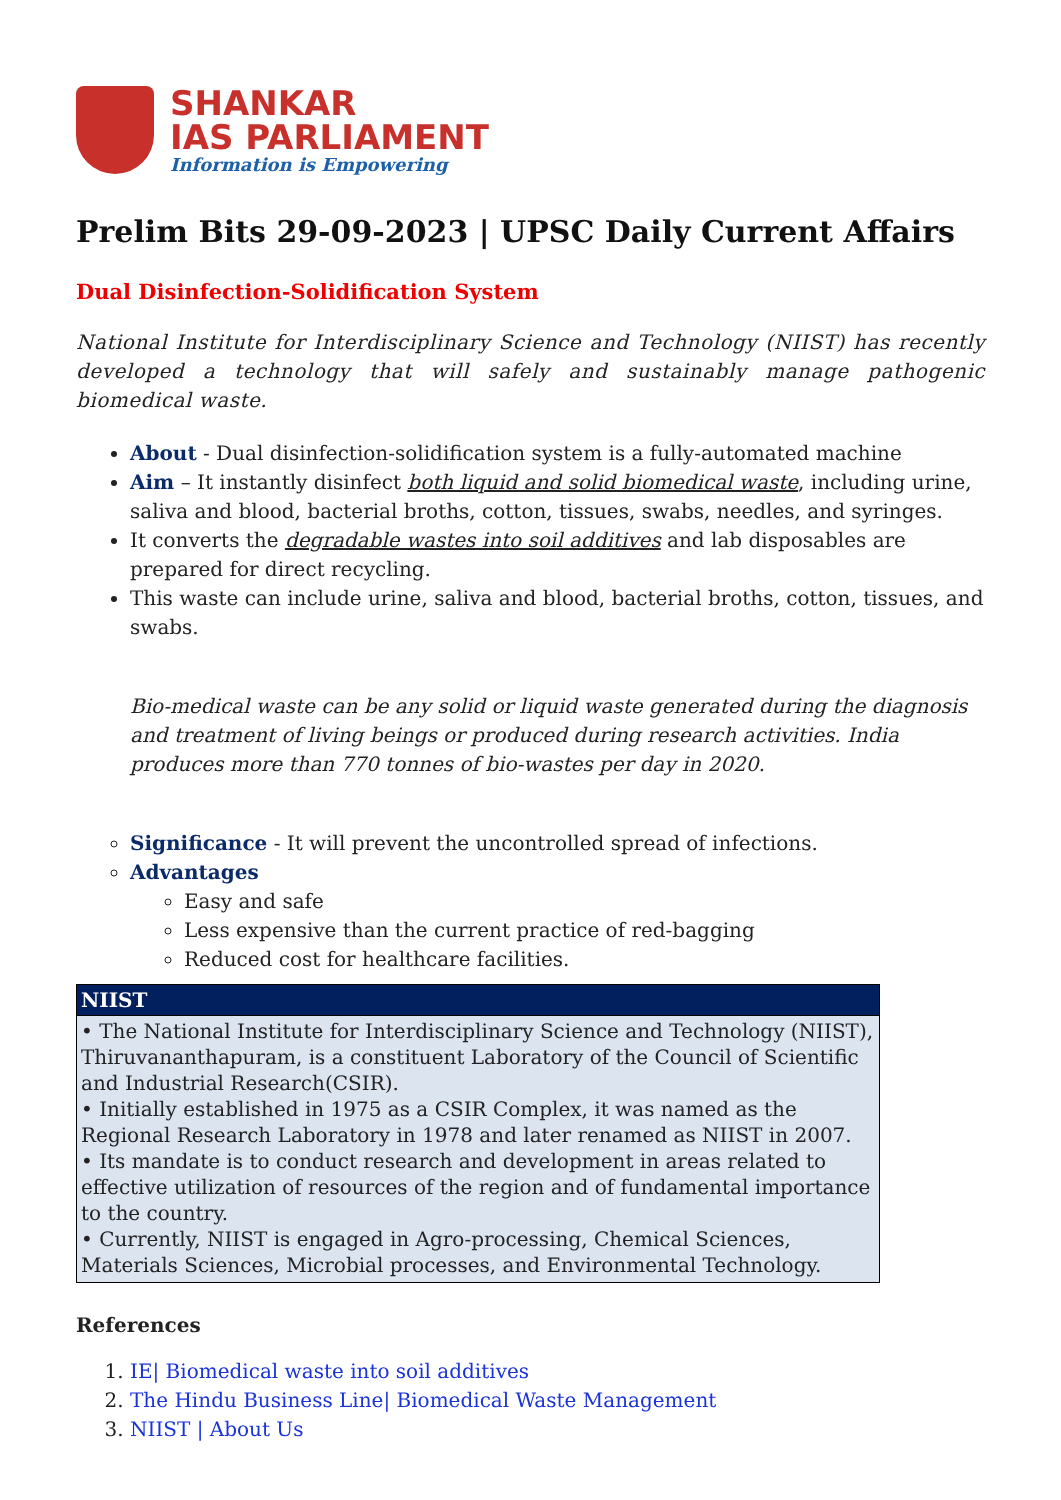SHANKAR
IAS PARLIAMENT
Information is Empowering
Prelim Bits 29-09-2023 | UPSC Daily Current Affairs
Dual Disinfection-Solidification System
National Institute for Interdisciplinary Science and Technology (NIIST) has recently developed a technology that will safely and sustainably manage pathogenic biomedical waste.
About - Dual disinfection-solidification system is a fully-automated machine
Aim – It instantly disinfect both liquid and solid biomedical waste, including urine, saliva and blood, bacterial broths, cotton, tissues, swabs, needles, and syringes.
It converts the degradable wastes into soil additives and lab disposables are prepared for direct recycling.
This waste can include urine, saliva and blood, bacterial broths, cotton, tissues, and swabs.
Bio-medical waste can be any solid or liquid waste generated during the diagnosis and treatment of living beings or produced during research activities. India produces more than 770 tonnes of bio-wastes per day in 2020.
Significance - It will prevent the uncontrolled spread of infections.
Advantages
Easy and safe
Less expensive than the current practice of red-bagging
Reduced cost for healthcare facilities.
| NIIST |
| --- |
| • The National Institute for Interdisciplinary Science and Technology (NIIST), Thiruvananthapuram, is a constituent Laboratory of the Council of Scientific and Industrial Research(CSIR). • Initially established in 1975 as a CSIR Complex, it was named as the Regional Research Laboratory in 1978 and later renamed as NIIST in 2007. • Its mandate is to conduct research and development in areas related to effective utilization of resources of the region and of fundamental importance to the country. • Currently, NIIST is engaged in Agro-processing, Chemical Sciences, Materials Sciences, Microbial processes, and Environmental Technology. |
References
1. IE| Biomedical waste into soil additives
2. The Hindu Business Line| Biomedical Waste Management
3. NIIST | About Us